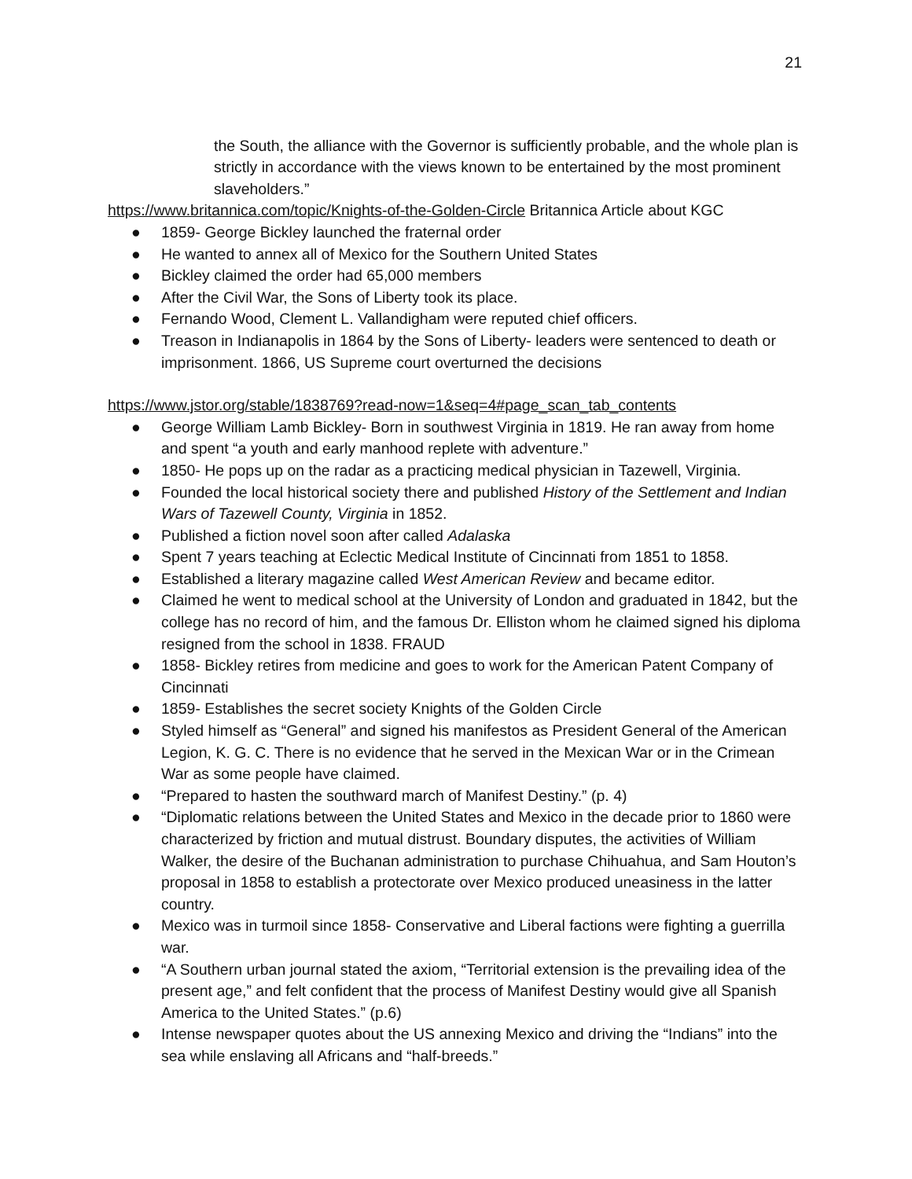21
the South, the alliance with the Governor is sufficiently probable, and the whole plan is strictly in accordance with the views known to be entertained by the most prominent slaveholders.”
https://www.britannica.com/topic/Knights-of-the-Golden-Circle Britannica Article about KGC
● 1859- George Bickley launched the fraternal order
● He wanted to annex all of Mexico for the Southern United States
● Bickley claimed the order had 65,000 members
● After the Civil War, the Sons of Liberty took its place.
● Fernando Wood, Clement L. Vallandigham were reputed chief officers.
● Treason in Indianapolis in 1864 by the Sons of Liberty- leaders were sentenced to death or imprisonment. 1866, US Supreme court overturned the decisions
https://www.jstor.org/stable/1838769?read-now=1&seq=4#page_scan_tab_contents
● George William Lamb Bickley- Born in southwest Virginia in 1819. He ran away from home and spent “a youth and early manhood replete with adventure.”
● 1850- He pops up on the radar as a practicing medical physician in Tazewell, Virginia.
● Founded the local historical society there and published History of the Settlement and Indian Wars of Tazewell County, Virginia in 1852.
● Published a fiction novel soon after called Adalaska
● Spent 7 years teaching at Eclectic Medical Institute of Cincinnati from 1851 to 1858.
● Established a literary magazine called West American Review and became editor.
● Claimed he went to medical school at the University of London and graduated in 1842, but the college has no record of him, and the famous Dr. Elliston whom he claimed signed his diploma resigned from the school in 1838. FRAUD
● 1858- Bickley retires from medicine and goes to work for the American Patent Company of Cincinnati
● 1859- Establishes the secret society Knights of the Golden Circle
● Styled himself as “General” and signed his manifestos as President General of the American Legion, K. G. C. There is no evidence that he served in the Mexican War or in the Crimean War as some people have claimed.
● “Prepared to hasten the southward march of Manifest Destiny.” (p. 4)
● “Diplomatic relations between the United States and Mexico in the decade prior to 1860 were characterized by friction and mutual distrust. Boundary disputes, the activities of William Walker, the desire of the Buchanan administration to purchase Chihuahua, and Sam Houton’s proposal in 1858 to establish a protectorate over Mexico produced uneasiness in the latter country.
● Mexico was in turmoil since 1858- Conservative and Liberal factions were fighting a guerrilla war.
● “A Southern urban journal stated the axiom, “Territorial extension is the prevailing idea of the present age,” and felt confident that the process of Manifest Destiny would give all Spanish America to the United States.” (p.6)
● Intense newspaper quotes about the US annexing Mexico and driving the “Indians” into the sea while enslaving all Africans and “half-breeds.”